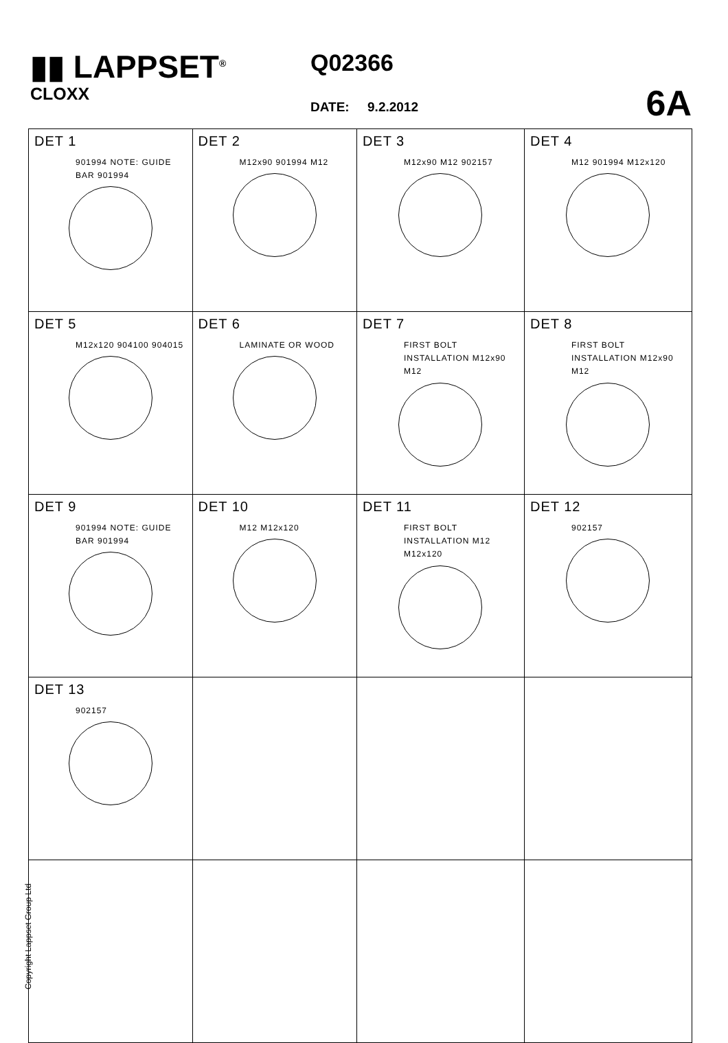▮▮ LAPPSET<sup>®</sup>
CLOXX
Q02366
DATE: 9.2.2012 6A
| DET 1 901994 NOTE: GUIDE BAR 901994 | DET 2 M12x90 901994 M12 | DET 3 M12x90 M12 902157 | DET 4 M12 901994 M12x120 |
| DET 5 M12x120 904100 904015 | DET 6 LAMINATE OR WOOD | DET 7 FIRST BOLT INSTALLATION M12x90 M12 | DET 8 FIRST BOLT INSTALLATION M12x90 M12 |
| DET 9 901994 NOTE: GUIDE BAR 901994 | DET 10 M12 M12x120 | DET 11 FIRST BOLT INSTALLATION M12 M12x120 | DET 12 902157 |
| DET 13 902157 | | | |
Copyright Lappset Group Ltd